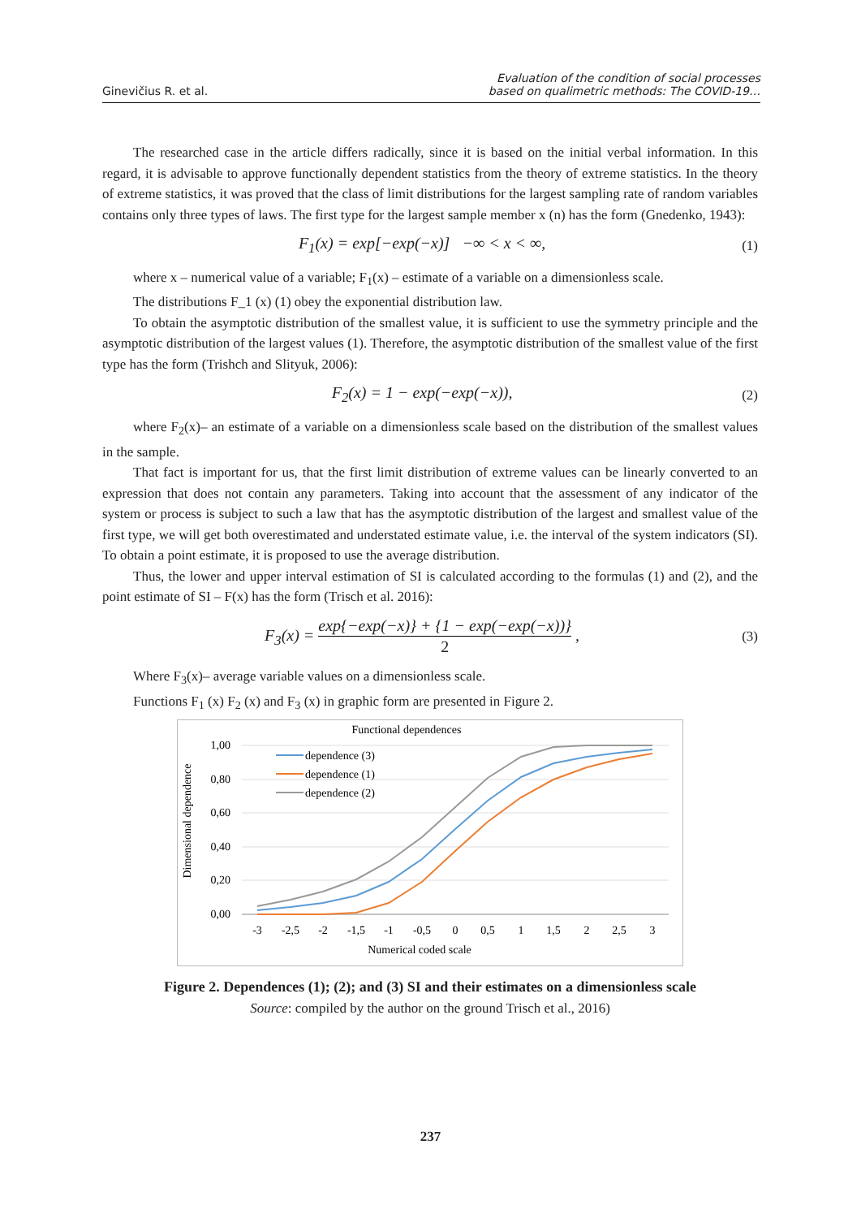Ginevičius R. et al.
Evaluation of the condition of social processes
based on qualimetric methods: The COVID-19…
The researched case in the article differs radically, since it is based on the initial verbal information. In this regard, it is advisable to approve functionally dependent statistics from the theory of extreme statistics. In the theory of extreme statistics, it was proved that the class of limit distributions for the largest sampling rate of random variables contains only three types of laws. The first type for the largest sample member x (n) has the form (Gnedenko, 1943):
F<sub>1</sub>(x) = exp[−exp(−x)] −∞ < x < ∞, (1)
where x – numerical value of a variable; F<sub>1</sub>(x) – estimate of a variable on a dimensionless scale.
The distributions F_1 (x) (1) obey the exponential distribution law.
To obtain the asymptotic distribution of the smallest value, it is sufficient to use the symmetry principle and the asymptotic distribution of the largest values (1). Therefore, the asymptotic distribution of the smallest value of the first type has the form (Trishch and Slityuk, 2006):
F<sub>2</sub>(x) = 1 − exp(−exp(−x)), (2)
where F<sub>2</sub>(x)– an estimate of a variable on a dimensionless scale based on the distribution of the smallest values in the sample.
That fact is important for us, that the first limit distribution of extreme values can be linearly converted to an expression that does not contain any parameters. Taking into account that the assessment of any indicator of the system or process is subject to such a law that has the asymptotic distribution of the largest and smallest value of the first type, we will get both overestimated and understated estimate value, i.e. the interval of the system indicators (SI). To obtain a point estimate, it is proposed to use the average distribution.
Thus, the lower and upper interval estimation of SI is calculated according to the formulas (1) and (2), and the point estimate of SI – F(x) has the form (Trisch et al. 2016):
F<sub>3</sub>(x) = exp{−exp(−x)} + {1 − exp(−exp(−x))} 2 , (3)
Where F<sub>3</sub>(x)– average variable values on a dimensionless scale.
Functions F<sub>1</sub> (x) F<sub>2</sub> (x) and F<sub>3</sub> (x) in graphic form are presented in Figure 2.
Functional dependences
1,00
0,80
0,60
0,40
0,20
0,00
-3
-2,5
-2
-1,5
-1
-0,5
0
0,5
1
1,5
2
2,5
3
Numerical coded scale
Dimensional dependence
dependence (3)
dependence (1)
dependence (2)
Figure 2. Dependences (1); (2); and (3) SI and their estimates on a dimensionless scale
Source: compiled by the author on the ground Trisch et al., 2016)
237